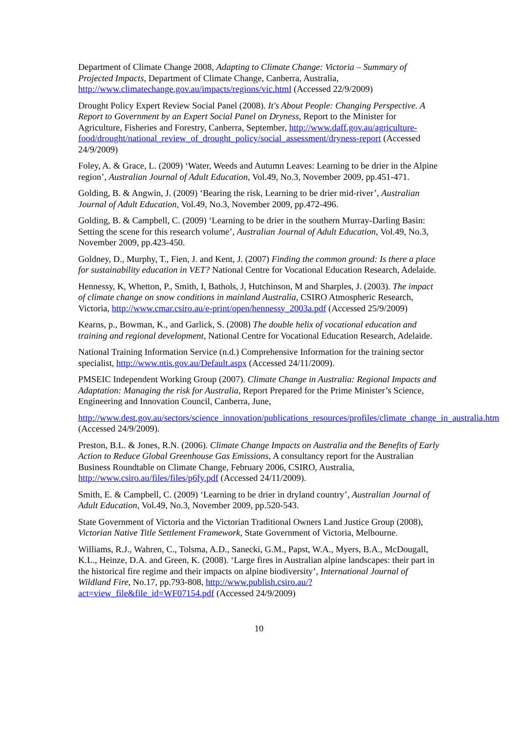Department of Climate Change 2008, Adapting to Climate Change: Victoria – Summary of Projected Impacts, Department of Climate Change, Canberra, Australia, http://www.climatechange.gov.au/impacts/regions/vic.html (Accessed 22/9/2009)
Drought Policy Expert Review Social Panel (2008). It's About People: Changing Perspective. A Report to Government by an Expert Social Panel on Dryness, Report to the Minister for Agriculture, Fisheries and Forestry, Canberra, September, http://www.daff.gov.au/agriculture-food/drought/national_review_of_drought_policy/social_assessment/dryness-report (Accessed 24/9/2009)
Foley, A. & Grace, L. (2009) ‘Water, Weeds and Autumn Leaves: Learning to be drier in the Alpine region’, Australian Journal of Adult Education, Vol.49, No.3, November 2009, pp.451-471.
Golding, B. & Angwin, J. (2009) ‘Bearing the risk, Learning to be drier mid-river’, Australian Journal of Adult Education, Vol.49, No.3, November 2009, pp.472-496.
Golding, B. & Campbell, C. (2009) ‘Learning to be drier in the southern Murray-Darling Basin: Setting the scene for this research volume’, Australian Journal of Adult Education, Vol.49, No.3, November 2009, pp.423-450.
Goldney, D., Murphy, T., Fien, J. and Kent, J. (2007) Finding the common ground: Is there a place for sustainability education in VET? National Centre for Vocational Education Research, Adelaide.
Hennessy, K, Whetton, P., Smith, I, Bathols, J, Hutchinson, M and Sharples, J. (2003). The impact of climate change on snow conditions in mainland Australia, CSIRO Atmospheric Research, Victoria, http://www.cmar.csiro.au/e-print/open/hennessy_2003a.pdf (Accessed 25/9/2009)
Kearns, p., Bowman, K., and Garlick, S. (2008) The double helix of vocational education and training and regional development, National Centre for Vocational Education Research, Adelaide.
National Training Information Service (n.d.) Comprehensive Information for the training sector specialist, http://www.ntis.gov.au/Default.aspx (Accessed 24/11/2009).
PMSEIC Independent Working Group (2007). Climate Change in Australia: Regional Impacts and Adaptation: Managing the risk for Australia, Report Prepared for the Prime Minister’s Science, Engineering and Innovation Council, Canberra, June,
http://www.dest.gov.au/sectors/science_innovation/publications_resources/profiles/climate_change_in_australia.htm (Accessed 24/9/2009).
Preston, B.L. & Jones, R.N. (2006). Climate Change Impacts on Australia and the Benefits of Early Action to Reduce Global Greenhouse Gas Emissions, A consultancy report for the Australian Business Roundtable on Climate Change, February 2006, CSIRO, Australia, http://www.csiro.au/files/files/p6fy.pdf (Accessed 24/11/2009).
Smith, E. & Campbell, C. (2009) ‘Learning to be drier in dryland country’, Australian Journal of Adult Education, Vol.49, No.3, November 2009, pp.520-543.
State Government of Victoria and the Victorian Traditional Owners Land Justice Group (2008), Victorian Native Title Settlement Framework, State Government of Victoria, Melbourne.
Williams, R.J., Wahren, C., Tolsma, A.D., Sanecki, G.M., Papst, W.A., Myers, B.A., McDougall, K.L., Heinze, D.A. and Green, K. (2008). ‘Large fires in Australian alpine landscapes: their part in the historical fire regime and their impacts on alpine biodiversity’, International Journal of Wildland Fire, No.17, pp.793-808, http://www.publish.csiro.au/?act=view_file&file_id=WF07154.pdf (Accessed 24/9/2009)
10